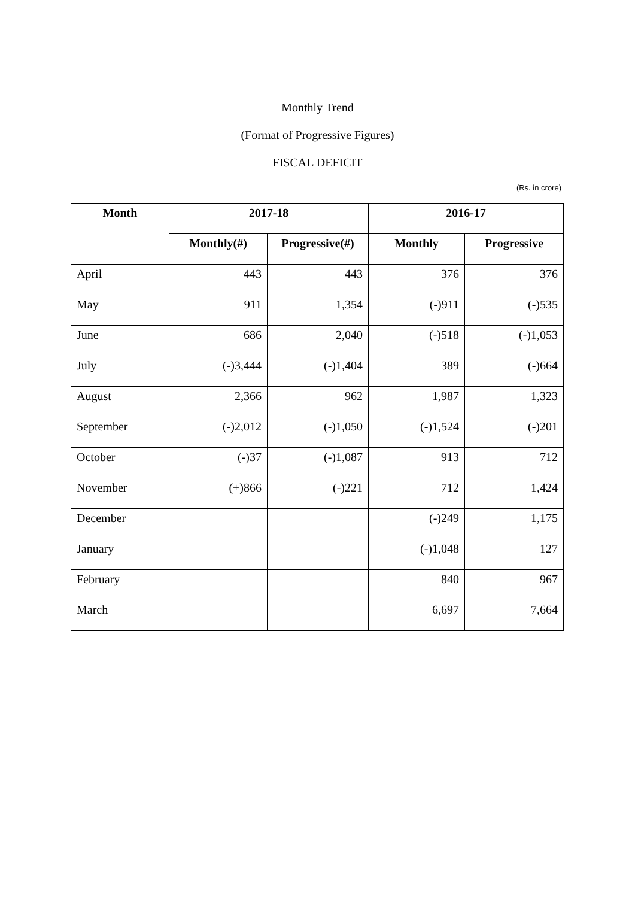Monthly Trend
(Format of Progressive Figures)
FISCAL DEFICIT
(Rs. in crore)
| Month | 2017-18 | | 2016-17 | |
| --- | --- | --- | --- | --- |
| | Monthly(#) | Progressive(#) | Monthly | Progressive |
| April | 443 | 443 | 376 | 376 |
| May | 911 | 1,354 | (-)911 | (-)535 |
| June | 686 | 2,040 | (-)518 | (-)1,053 |
| July | (-)3,444 | (-)1,404 | 389 | (-)664 |
| August | 2,366 | 962 | 1,987 | 1,323 |
| September | (-)2,012 | (-)1,050 | (-)1,524 | (-)201 |
| October | (-)37 | (-)1,087 | 913 | 712 |
| November | (+)866 | (-)221 | 712 | 1,424 |
| December | | | (-)249 | 1,175 |
| January | | | (-)1,048 | 127 |
| February | | | 840 | 967 |
| March | | | 6,697 | 7,664 |